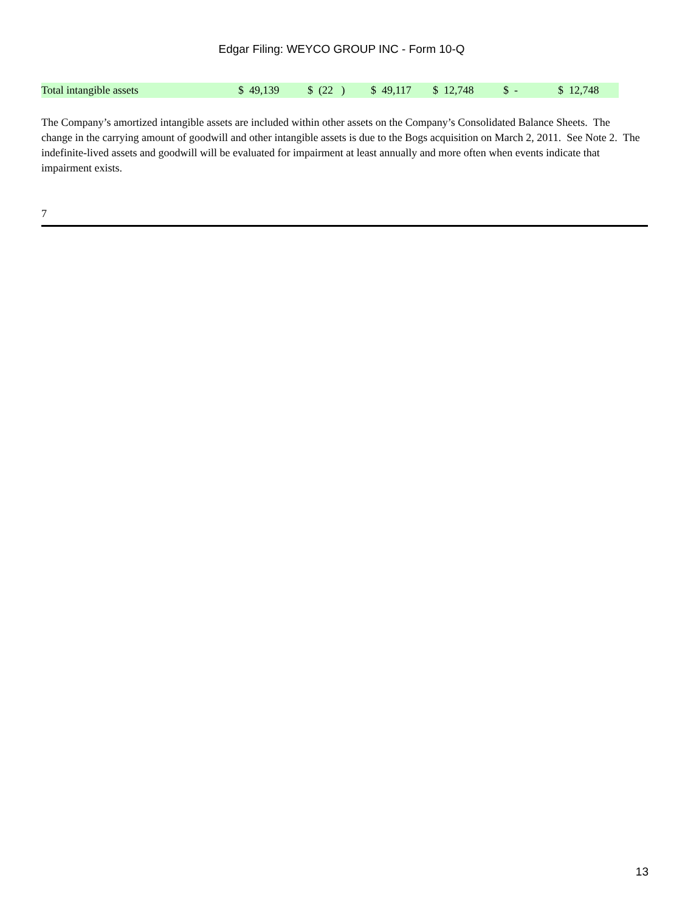Edgar Filing: WEYCO GROUP INC - Form 10-Q
| Total intangible assets | $ 49,139 | $ (22 ) | $ 49,117 | $ 12,748 | $ - | $ 12,748 |
The Company’s amortized intangible assets are included within other assets on the Company’s Consolidated Balance Sheets. The change in the carrying amount of goodwill and other intangible assets is due to the Bogs acquisition on March 2, 2011. See Note 2. The indefinite-lived assets and goodwill will be evaluated for impairment at least annually and more often when events indicate that impairment exists.
7
13